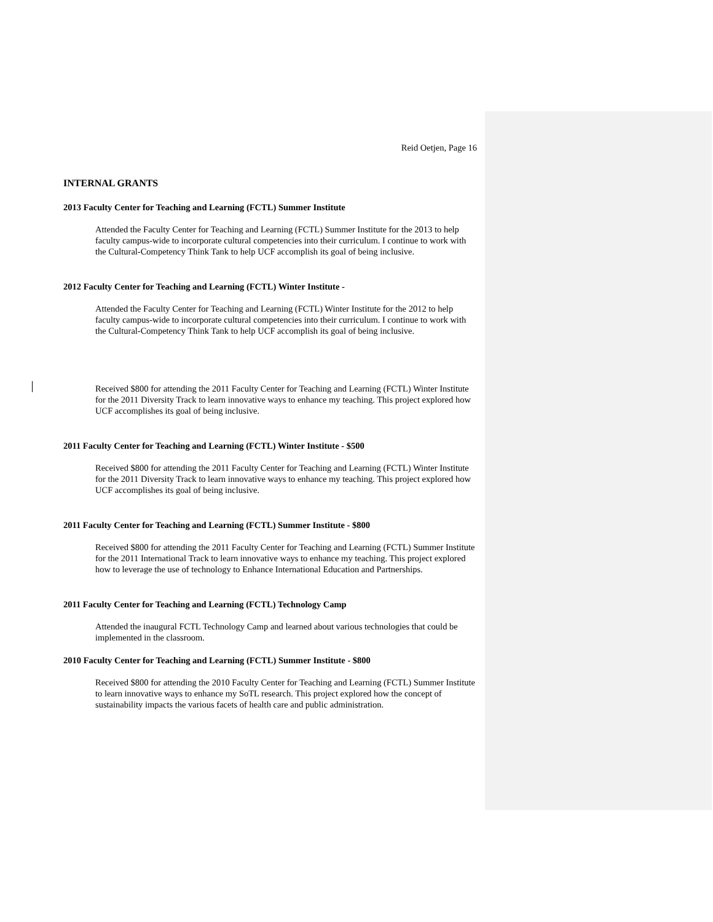Reid Oetjen, Page 16
INTERNAL GRANTS
2013 Faculty Center for Teaching and Learning (FCTL) Summer Institute
Attended the Faculty Center for Teaching and Learning (FCTL) Summer Institute for the 2013 to help faculty campus-wide to incorporate cultural competencies into their curriculum. I continue to work with the Cultural-Competency Think Tank to help UCF accomplish its goal of being inclusive.
2012 Faculty Center for Teaching and Learning (FCTL) Winter Institute -
Attended the Faculty Center for Teaching and Learning (FCTL) Winter Institute for the 2012 to help faculty campus-wide to incorporate cultural competencies into their curriculum. I continue to work with the Cultural-Competency Think Tank to help UCF accomplish its goal of being inclusive.
Received $800 for attending the 2011 Faculty Center for Teaching and Learning (FCTL) Winter Institute for the 2011 Diversity Track to learn innovative ways to enhance my teaching. This project explored how UCF accomplishes its goal of being inclusive.
2011 Faculty Center for Teaching and Learning (FCTL) Winter Institute - $500
Received $800 for attending the 2011 Faculty Center for Teaching and Learning (FCTL) Winter Institute for the 2011 Diversity Track to learn innovative ways to enhance my teaching. This project explored how UCF accomplishes its goal of being inclusive.
2011 Faculty Center for Teaching and Learning (FCTL) Summer Institute - $800
Received $800 for attending the 2011 Faculty Center for Teaching and Learning (FCTL) Summer Institute for the 2011 International Track to learn innovative ways to enhance my teaching. This project explored how to leverage the use of technology to Enhance International Education and Partnerships.
2011 Faculty Center for Teaching and Learning (FCTL) Technology Camp
Attended the inaugural FCTL Technology Camp and learned about various technologies that could be implemented in the classroom.
2010 Faculty Center for Teaching and Learning (FCTL) Summer Institute - $800
Received $800 for attending the 2010 Faculty Center for Teaching and Learning (FCTL) Summer Institute to learn innovative ways to enhance my SoTL research. This project explored how the concept of sustainability impacts the various facets of health care and public administration.